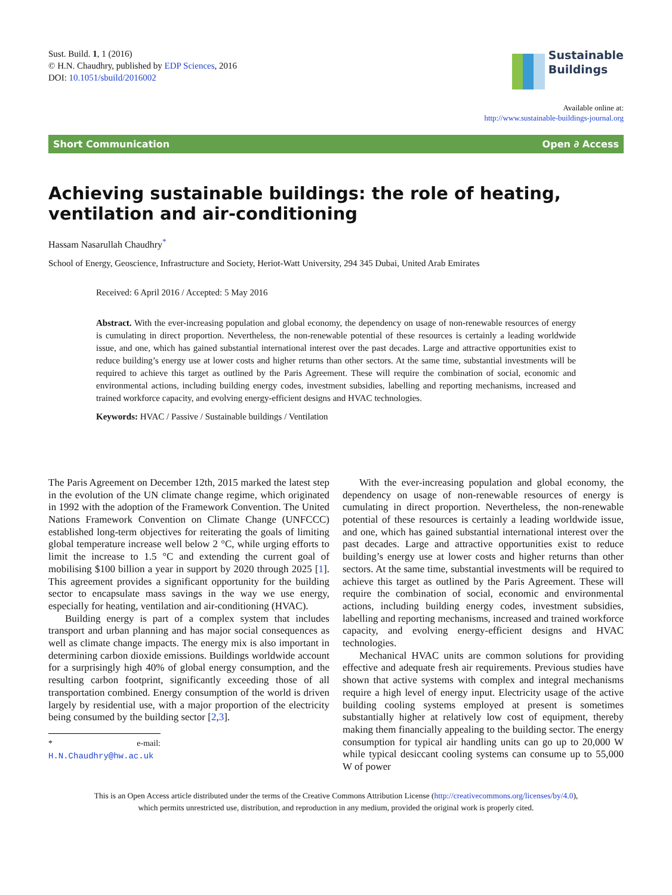Sust. Build. 1, 1 (2016)
© H.N. Chaudhry, published by EDP Sciences, 2016
DOI: 10.1051/sbuild/2016002
Sustainable
Buildings
Available online at:
http://www.sustainable-buildings-journal.org
Short Communication Open ∂ Access
Achieving sustainable buildings: the role of heating, ventilation and air-conditioning
Hassam Nasarullah Chaudhry<sup>*</sup>
School of Energy, Geoscience, Infrastructure and Society, Heriot-Watt University, 294 345 Dubai, United Arab Emirates
Received: 6 April 2016 / Accepted: 5 May 2016
Abstract. With the ever-increasing population and global economy, the dependency on usage of non-renewable resources of energy is cumulating in direct proportion. Nevertheless, the non-renewable potential of these resources is certainly a leading worldwide issue, and one, which has gained substantial international interest over the past decades. Large and attractive opportunities exist to reduce building’s energy use at lower costs and higher returns than other sectors. At the same time, substantial investments will be required to achieve this target as outlined by the Paris Agreement. These will require the combination of social, economic and environmental actions, including building energy codes, investment subsidies, labelling and reporting mechanisms, increased and trained workforce capacity, and evolving energy-efficient designs and HVAC technologies.
Keywords: HVAC / Passive / Sustainable buildings / Ventilation
The Paris Agreement on December 12th, 2015 marked the latest step in the evolution of the UN climate change regime, which originated in 1992 with the adoption of the Framework Convention. The United Nations Framework Convention on Climate Change (UNFCCC) established long-term objectives for reiterating the goals of limiting global temperature increase well below 2 °C, while urging efforts to limit the increase to 1.5 °C and extending the current goal of mobilising $100 billion a year in support by 2020 through 2025 [1]. This agreement provides a significant opportunity for the building sector to encapsulate mass savings in the way we use energy, especially for heating, ventilation and air-conditioning (HVAC).
Building energy is part of a complex system that includes transport and urban planning and has major social consequences as well as climate change impacts. The energy mix is also important in determining carbon dioxide emissions. Buildings worldwide account for a surprisingly high 40% of global energy consumption, and the resulting carbon footprint, significantly exceeding those of all transportation combined. Energy consumption of the world is driven largely by residential use, with a major proportion of the electricity being consumed by the building sector [2,3].
* e-mail: H.N.Chaudhry@hw.ac.uk
With the ever-increasing population and global economy, the dependency on usage of non-renewable resources of energy is cumulating in direct proportion. Nevertheless, the non-renewable potential of these resources is certainly a leading worldwide issue, and one, which has gained substantial international interest over the past decades. Large and attractive opportunities exist to reduce building’s energy use at lower costs and higher returns than other sectors. At the same time, substantial investments will be required to achieve this target as outlined by the Paris Agreement. These will require the combination of social, economic and environmental actions, including building energy codes, investment subsidies, labelling and reporting mechanisms, increased and trained workforce capacity, and evolving energy-efficient designs and HVAC technologies.
Mechanical HVAC units are common solutions for providing effective and adequate fresh air requirements. Previous studies have shown that active systems with complex and integral mechanisms require a high level of energy input. Electricity usage of the active building cooling systems employed at present is sometimes substantially higher at relatively low cost of equipment, thereby making them financially appealing to the building sector. The energy consumption for typical air handling units can go up to 20,000 W while typical desiccant cooling systems can consume up to 55,000 W of power
This is an Open Access article distributed under the terms of the Creative Commons Attribution License (http://creativecommons.org/licenses/by/4.0),
which permits unrestricted use, distribution, and reproduction in any medium, provided the original work is properly cited.